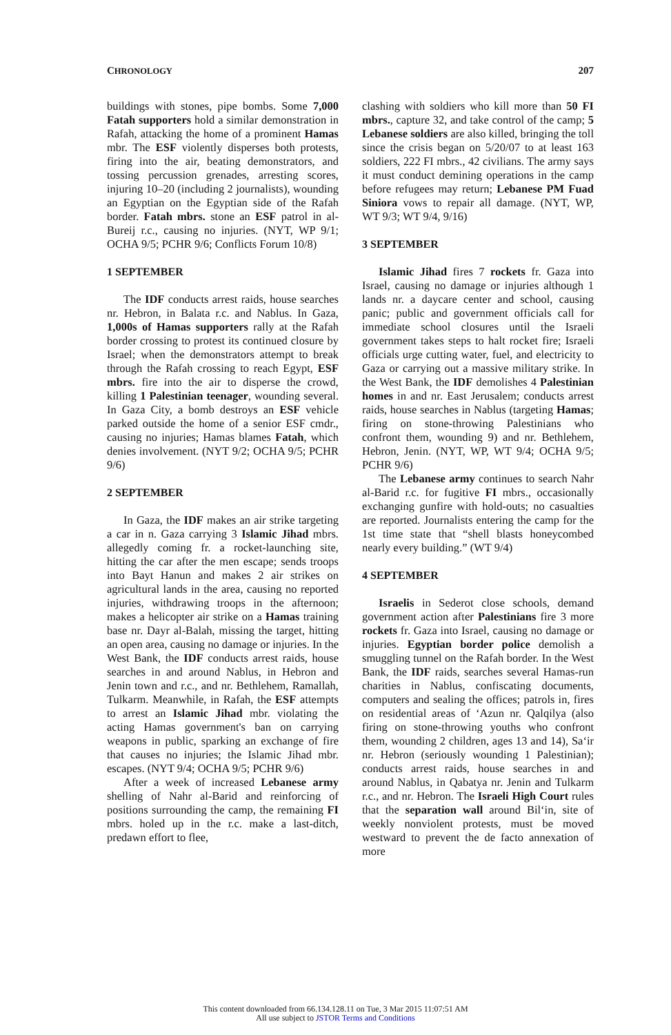CHRONOLOGY 207
buildings with stones, pipe bombs. Some 7,000 Fatah supporters hold a similar demonstration in Rafah, attacking the home of a prominent Hamas mbr. The ESF violently disperses both protests, firing into the air, beating demonstrators, and tossing percussion grenades, arresting scores, injuring 10–20 (including 2 journalists), wounding an Egyptian on the Egyptian side of the Rafah border. Fatah mbrs. stone an ESF patrol in al-Bureij r.c., causing no injuries. (NYT, WP 9/1; OCHA 9/5; PCHR 9/6; Conflicts Forum 10/8)
1 SEPTEMBER
The IDF conducts arrest raids, house searches nr. Hebron, in Balata r.c. and Nablus. In Gaza, 1,000s of Hamas supporters rally at the Rafah border crossing to protest its continued closure by Israel; when the demonstrators attempt to break through the Rafah crossing to reach Egypt, ESF mbrs. fire into the air to disperse the crowd, killing 1 Palestinian teenager, wounding several. In Gaza City, a bomb destroys an ESF vehicle parked outside the home of a senior ESF cmdr., causing no injuries; Hamas blames Fatah, which denies involvement. (NYT 9/2; OCHA 9/5; PCHR 9/6)
2 SEPTEMBER
In Gaza, the IDF makes an air strike targeting a car in n. Gaza carrying 3 Islamic Jihad mbrs. allegedly coming fr. a rocket-launching site, hitting the car after the men escape; sends troops into Bayt Hanun and makes 2 air strikes on agricultural lands in the area, causing no reported injuries, withdrawing troops in the afternoon; makes a helicopter air strike on a Hamas training base nr. Dayr al-Balah, missing the target, hitting an open area, causing no damage or injuries. In the West Bank, the IDF conducts arrest raids, house searches in and around Nablus, in Hebron and Jenin town and r.c., and nr. Bethlehem, Ramallah, Tulkarm. Meanwhile, in Rafah, the ESF attempts to arrest an Islamic Jihad mbr. violating the acting Hamas government's ban on carrying weapons in public, sparking an exchange of fire that causes no injuries; the Islamic Jihad mbr. escapes. (NYT 9/4; OCHA 9/5; PCHR 9/6)
After a week of increased Lebanese army shelling of Nahr al-Barid and reinforcing of positions surrounding the camp, the remaining FI mbrs. holed up in the r.c. make a last-ditch, predawn effort to flee,
clashing with soldiers who kill more than 50 FI mbrs., capture 32, and take control of the camp; 5 Lebanese soldiers are also killed, bringing the toll since the crisis began on 5/20/07 to at least 163 soldiers, 222 FI mbrs., 42 civilians. The army says it must conduct demining operations in the camp before refugees may return; Lebanese PM Fuad Siniora vows to repair all damage. (NYT, WP, WT 9/3; WT 9/4, 9/16)
3 SEPTEMBER
Islamic Jihad fires 7 rockets fr. Gaza into Israel, causing no damage or injuries although 1 lands nr. a daycare center and school, causing panic; public and government officials call for immediate school closures until the Israeli government takes steps to halt rocket fire; Israeli officials urge cutting water, fuel, and electricity to Gaza or carrying out a massive military strike. In the West Bank, the IDF demolishes 4 Palestinian homes in and nr. East Jerusalem; conducts arrest raids, house searches in Nablus (targeting Hamas; firing on stone-throwing Palestinians who confront them, wounding 9) and nr. Bethlehem, Hebron, Jenin. (NYT, WP, WT 9/4; OCHA 9/5; PCHR 9/6)
The Lebanese army continues to search Nahr al-Barid r.c. for fugitive FI mbrs., occasionally exchanging gunfire with hold-outs; no casualties are reported. Journalists entering the camp for the 1st time state that “shell blasts honeycombed nearly every building.” (WT 9/4)
4 SEPTEMBER
Israelis in Sederot close schools, demand government action after Palestinians fire 3 more rockets fr. Gaza into Israel, causing no damage or injuries. Egyptian border police demolish a smuggling tunnel on the Rafah border. In the West Bank, the IDF raids, searches several Hamas-run charities in Nablus, confiscating documents, computers and sealing the offices; patrols in, fires on residential areas of ‘Azun nr. Qalqilya (also firing on stone-throwing youths who confront them, wounding 2 children, ages 13 and 14), Sa‘ir nr. Hebron (seriously wounding 1 Palestinian); conducts arrest raids, house searches in and around Nablus, in Qabatya nr. Jenin and Tulkarm r.c., and nr. Hebron. The Israeli High Court rules that the separation wall around Bil‘in, site of weekly nonviolent protests, must be moved westward to prevent the de facto annexation of more
This content downloaded from 66.134.128.11 on Tue, 3 Mar 2015 11:07:51 AM
All use subject to JSTOR Terms and Conditions